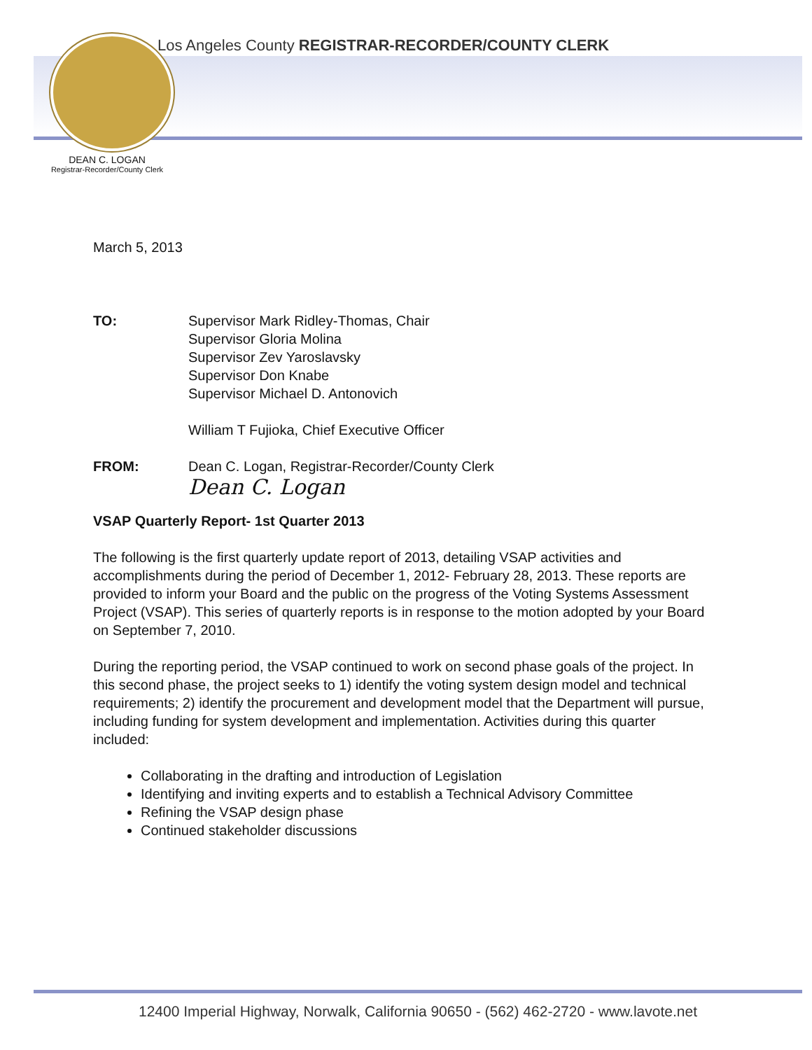Los Angeles County REGISTRAR-RECORDER/COUNTY CLERK
DEAN C. LOGAN
Registrar-Recorder/County Clerk
March 5, 2013
TO: Supervisor Mark Ridley-Thomas, Chair
Supervisor Gloria Molina
Supervisor Zev Yaroslavsky
Supervisor Don Knabe
Supervisor Michael D. Antonovich
William T Fujioka, Chief Executive Officer
FROM: Dean C. Logan, Registrar-Recorder/County Clerk
Dean C. Logan
VSAP Quarterly Report- 1st Quarter 2013
The following is the first quarterly update report of 2013, detailing VSAP activities and accomplishments during the period of December 1, 2012- February 28, 2013. These reports are provided to inform your Board and the public on the progress of the Voting Systems Assessment Project (VSAP). This series of quarterly reports is in response to the motion adopted by your Board on September 7, 2010.
During the reporting period, the VSAP continued to work on second phase goals of the project. In this second phase, the project seeks to 1) identify the voting system design model and technical requirements; 2) identify the procurement and development model that the Department will pursue, including funding for system development and implementation. Activities during this quarter included:
Collaborating in the drafting and introduction of Legislation
Identifying and inviting experts and to establish a Technical Advisory Committee
Refining the VSAP design phase
Continued stakeholder discussions
12400 Imperial Highway, Norwalk, California 90650 - (562) 462-2720 - www.lavote.net